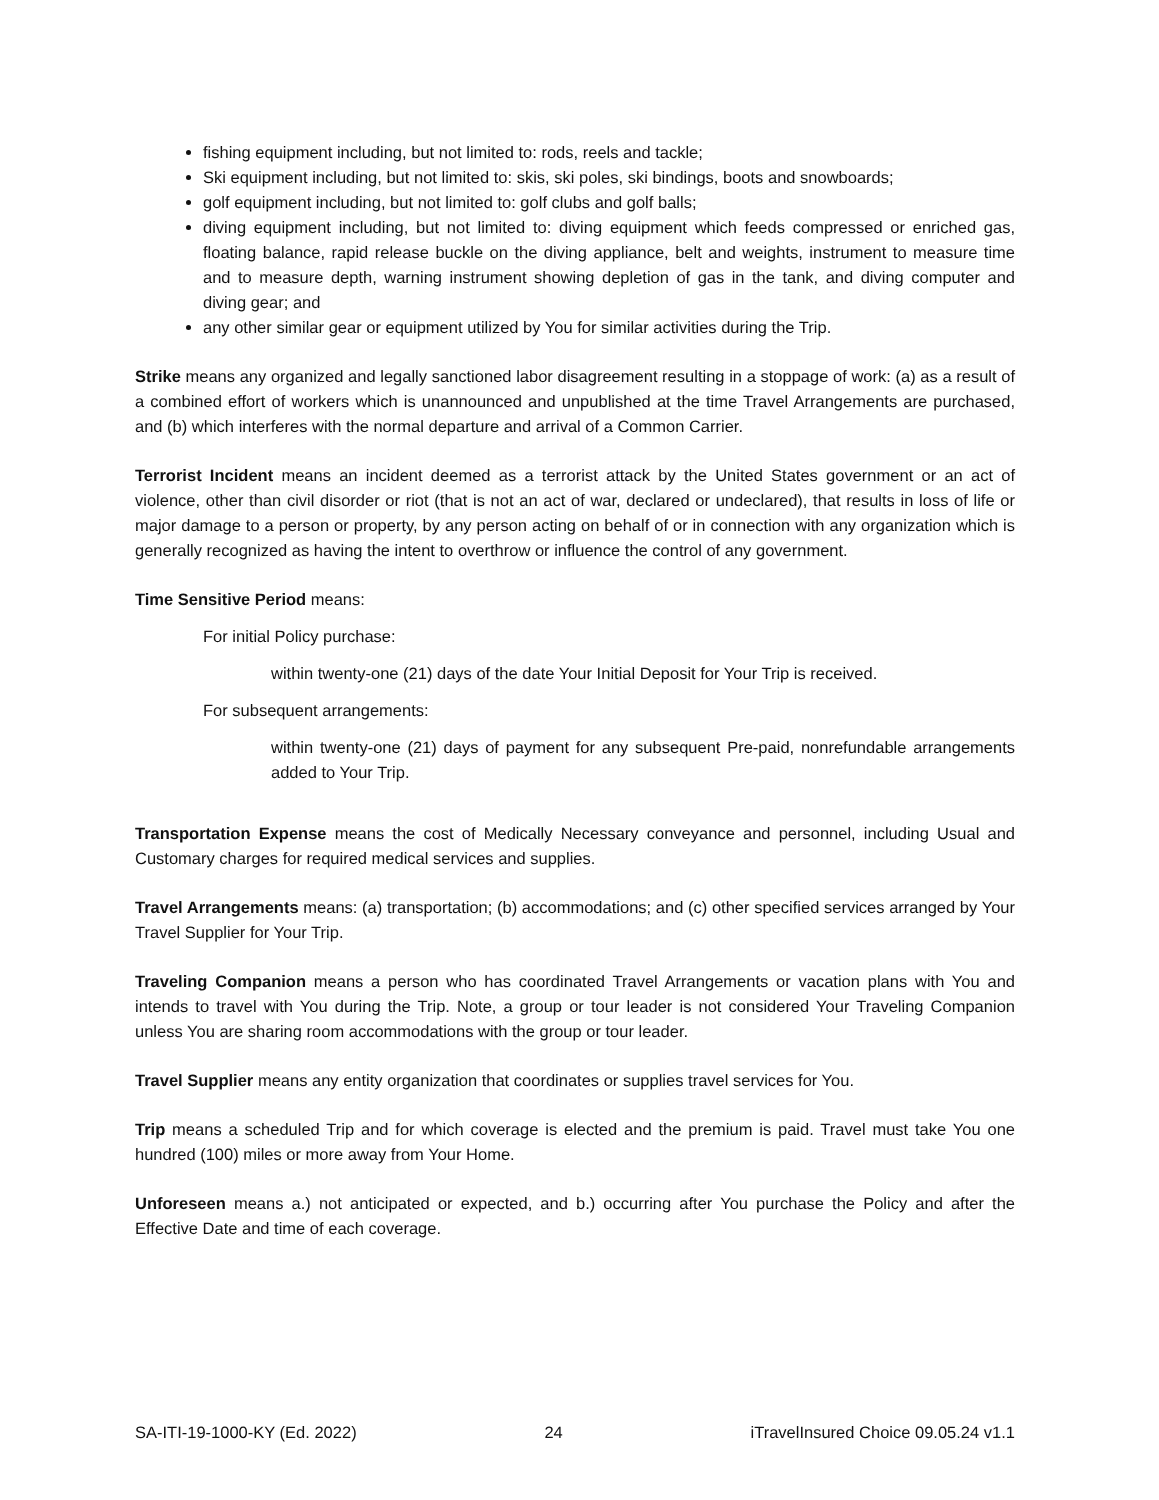fishing equipment including, but not limited to: rods, reels and tackle;
Ski equipment including, but not limited to: skis, ski poles, ski bindings, boots and snowboards;
golf equipment including, but not limited to: golf clubs and golf balls;
diving equipment including, but not limited to: diving equipment which feeds compressed or enriched gas, floating balance, rapid release buckle on the diving appliance, belt and weights, instrument to measure time and to measure depth, warning instrument showing depletion of gas in the tank, and diving computer and diving gear; and
any other similar gear or equipment utilized by You for similar activities during the Trip.
Strike means any organized and legally sanctioned labor disagreement resulting in a stoppage of work: (a) as a result of a combined effort of workers which is unannounced and unpublished at the time Travel Arrangements are purchased, and (b) which interferes with the normal departure and arrival of a Common Carrier.
Terrorist Incident means an incident deemed as a terrorist attack by the United States government or an act of violence, other than civil disorder or riot (that is not an act of war, declared or undeclared), that results in loss of life or major damage to a person or property, by any person acting on behalf of or in connection with any organization which is generally recognized as having the intent to overthrow or influence the control of any government.
Time Sensitive Period means:
For initial Policy purchase:
within twenty-one (21) days of the date Your Initial Deposit for Your Trip is received.
For subsequent arrangements:
within twenty-one (21) days of payment for any subsequent Pre-paid, nonrefundable arrangements added to Your Trip.
Transportation Expense means the cost of Medically Necessary conveyance and personnel, including Usual and Customary charges for required medical services and supplies.
Travel Arrangements means: (a) transportation; (b) accommodations; and (c) other specified services arranged by Your Travel Supplier for Your Trip.
Traveling Companion means a person who has coordinated Travel Arrangements or vacation plans with You and intends to travel with You during the Trip. Note, a group or tour leader is not considered Your Traveling Companion unless You are sharing room accommodations with the group or tour leader.
Travel Supplier means any entity organization that coordinates or supplies travel services for You.
Trip means a scheduled Trip and for which coverage is elected and the premium is paid. Travel must take You one hundred (100) miles or more away from Your Home.
Unforeseen means a.) not anticipated or expected, and b.) occurring after You purchase the Policy and after the Effective Date and time of each coverage.
SA-ITI-19-1000-KY (Ed. 2022) 24 iTravelInsured Choice 09.05.24 v1.1